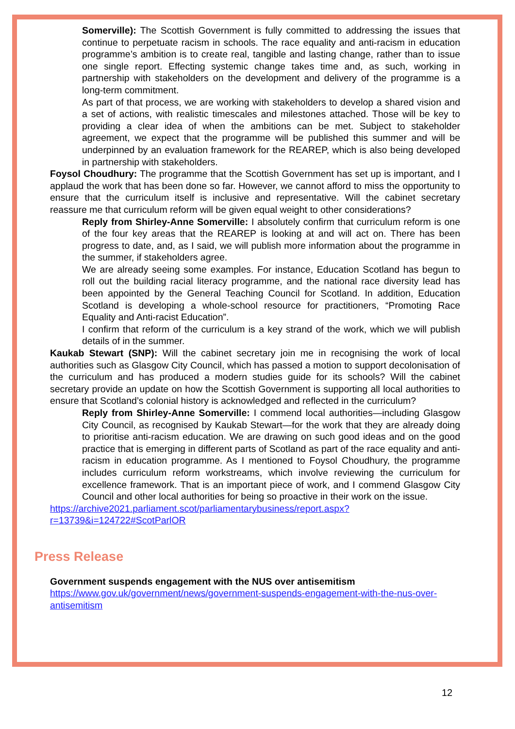Somerville): The Scottish Government is fully committed to addressing the issues that continue to perpetuate racism in schools. The race equality and anti-racism in education programme’s ambition is to create real, tangible and lasting change, rather than to issue one single report. Effecting systemic change takes time and, as such, working in partnership with stakeholders on the development and delivery of the programme is a long-term commitment.
As part of that process, we are working with stakeholders to develop a shared vision and a set of actions, with realistic timescales and milestones attached. Those will be key to providing a clear idea of when the ambitions can be met. Subject to stakeholder agreement, we expect that the programme will be published this summer and will be underpinned by an evaluation framework for the REAREP, which is also being developed in partnership with stakeholders.
Foysol Choudhury: The programme that the Scottish Government has set up is important, and I applaud the work that has been done so far. However, we cannot afford to miss the opportunity to ensure that the curriculum itself is inclusive and representative. Will the cabinet secretary reassure me that curriculum reform will be given equal weight to other considerations?
Reply from Shirley-Anne Somerville: I absolutely confirm that curriculum reform is one of the four key areas that the REAREP is looking at and will act on. There has been progress to date, and, as I said, we will publish more information about the programme in the summer, if stakeholders agree.
We are already seeing some examples. For instance, Education Scotland has begun to roll out the building racial literacy programme, and the national race diversity lead has been appointed by the General Teaching Council for Scotland. In addition, Education Scotland is developing a whole-school resource for practitioners, “Promoting Race Equality and Anti-racist Education”.
I confirm that reform of the curriculum is a key strand of the work, which we will publish details of in the summer.
Kaukab Stewart (SNP): Will the cabinet secretary join me in recognising the work of local authorities such as Glasgow City Council, which has passed a motion to support decolonisation of the curriculum and has produced a modern studies guide for its schools? Will the cabinet secretary provide an update on how the Scottish Government is supporting all local authorities to ensure that Scotland’s colonial history is acknowledged and reflected in the curriculum?
Reply from Shirley-Anne Somerville: I commend local authorities—including Glasgow City Council, as recognised by Kaukab Stewart—for the work that they are already doing to prioritise anti-racism education. We are drawing on such good ideas and on the good practice that is emerging in different parts of Scotland as part of the race equality and anti-racism in education programme. As I mentioned to Foysol Choudhury, the programme includes curriculum reform workstreams, which involve reviewing the curriculum for excellence framework. That is an important piece of work, and I commend Glasgow City Council and other local authorities for being so proactive in their work on the issue.
https://archive2021.parliament.scot/parliamentarybusiness/report.aspx?r=13739&i=124722#ScotParlOR
Press Release
Government suspends engagement with the NUS over antisemitism
https://www.gov.uk/government/news/government-suspends-engagement-with-the-nus-over-antisemitism
12